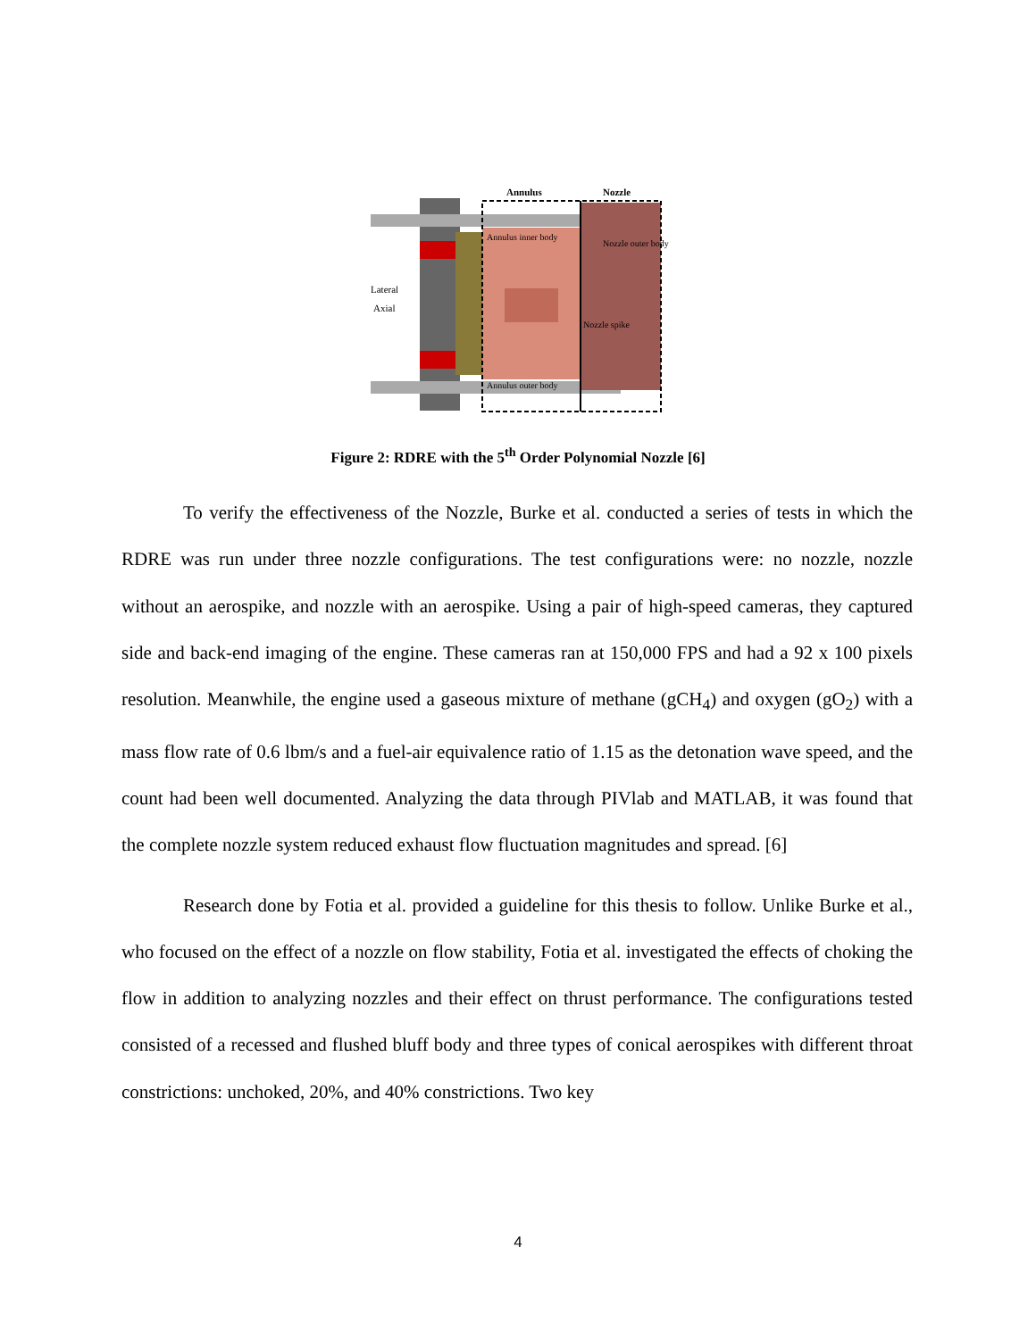Annulus
Nozzle
Annulus inner body
Nozzle outer body
Lateral
Axial
Nozzle spike
Annulus outer body
Figure 2: RDRE with the 5<sup>th</sup> Order Polynomial Nozzle [6]
To verify the effectiveness of the Nozzle, Burke et al. conducted a series of tests in which the RDRE was run under three nozzle configurations. The test configurations were: no nozzle, nozzle without an aerospike, and nozzle with an aerospike. Using a pair of high-speed cameras, they captured side and back-end imaging of the engine. These cameras ran at 150,000 FPS and had a 92 x 100 pixels resolution. Meanwhile, the engine used a gaseous mixture of methane (gCH<sub>4</sub>) and oxygen (gO<sub>2</sub>) with a mass flow rate of 0.6 lbm/s and a fuel-air equivalence ratio of 1.15 as the detonation wave speed, and the count had been well documented. Analyzing the data through PIVlab and MATLAB, it was found that the complete nozzle system reduced exhaust flow fluctuation magnitudes and spread. [6]
Research done by Fotia et al. provided a guideline for this thesis to follow. Unlike Burke et al., who focused on the effect of a nozzle on flow stability, Fotia et al. investigated the effects of choking the flow in addition to analyzing nozzles and their effect on thrust performance. The configurations tested consisted of a recessed and flushed bluff body and three types of conical aerospikes with different throat constrictions: unchoked, 20%, and 40% constrictions. Two key
4